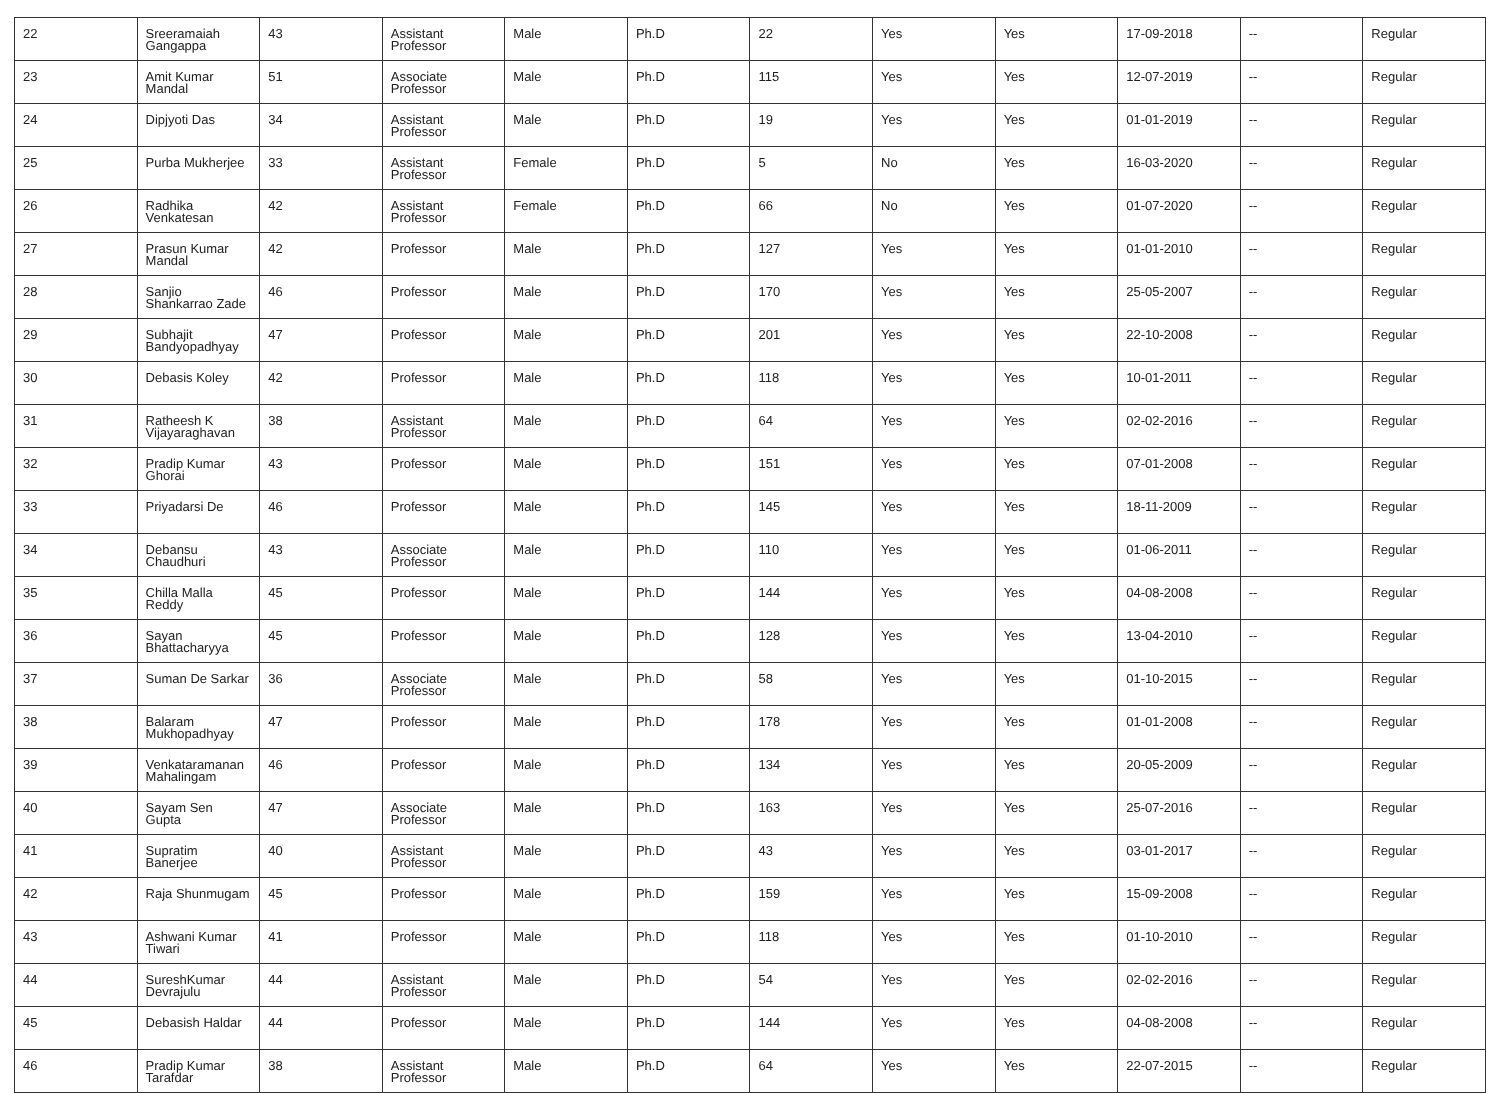| 22 | Sreeramaiah Gangappa | 43 | Assistant Professor | Male | Ph.D | 22 | Yes | Yes | 17-09-2018 | -- | Regular |
| 23 | Amit Kumar Mandal | 51 | Associate Professor | Male | Ph.D | 115 | Yes | Yes | 12-07-2019 | -- | Regular |
| 24 | Dipjyoti Das | 34 | Assistant Professor | Male | Ph.D | 19 | Yes | Yes | 01-01-2019 | -- | Regular |
| 25 | Purba Mukherjee | 33 | Assistant Professor | Female | Ph.D | 5 | No | Yes | 16-03-2020 | -- | Regular |
| 26 | Radhika Venkatesan | 42 | Assistant Professor | Female | Ph.D | 66 | No | Yes | 01-07-2020 | -- | Regular |
| 27 | Prasun Kumar Mandal | 42 | Professor | Male | Ph.D | 127 | Yes | Yes | 01-01-2010 | -- | Regular |
| 28 | Sanjio Shankarrao Zade | 46 | Professor | Male | Ph.D | 170 | Yes | Yes | 25-05-2007 | -- | Regular |
| 29 | Subhajit Bandyopadhyay | 47 | Professor | Male | Ph.D | 201 | Yes | Yes | 22-10-2008 | -- | Regular |
| 30 | Debasis Koley | 42 | Professor | Male | Ph.D | 118 | Yes | Yes | 10-01-2011 | -- | Regular |
| 31 | Ratheesh K Vijayaraghavan | 38 | Assistant Professor | Male | Ph.D | 64 | Yes | Yes | 02-02-2016 | -- | Regular |
| 32 | Pradip Kumar Ghorai | 43 | Professor | Male | Ph.D | 151 | Yes | Yes | 07-01-2008 | -- | Regular |
| 33 | Priyadarsi De | 46 | Professor | Male | Ph.D | 145 | Yes | Yes | 18-11-2009 | -- | Regular |
| 34 | Debansu Chaudhuri | 43 | Associate Professor | Male | Ph.D | 110 | Yes | Yes | 01-06-2011 | -- | Regular |
| 35 | Chilla Malla Reddy | 45 | Professor | Male | Ph.D | 144 | Yes | Yes | 04-08-2008 | -- | Regular |
| 36 | Sayan Bhattacharyya | 45 | Professor | Male | Ph.D | 128 | Yes | Yes | 13-04-2010 | -- | Regular |
| 37 | Suman De Sarkar | 36 | Associate Professor | Male | Ph.D | 58 | Yes | Yes | 01-10-2015 | -- | Regular |
| 38 | Balaram Mukhopadhyay | 47 | Professor | Male | Ph.D | 178 | Yes | Yes | 01-01-2008 | -- | Regular |
| 39 | Venkataramanan Mahalingam | 46 | Professor | Male | Ph.D | 134 | Yes | Yes | 20-05-2009 | -- | Regular |
| 40 | Sayam Sen Gupta | 47 | Associate Professor | Male | Ph.D | 163 | Yes | Yes | 25-07-2016 | -- | Regular |
| 41 | Supratim Banerjee | 40 | Assistant Professor | Male | Ph.D | 43 | Yes | Yes | 03-01-2017 | -- | Regular |
| 42 | Raja Shunmugam | 45 | Professor | Male | Ph.D | 159 | Yes | Yes | 15-09-2008 | -- | Regular |
| 43 | Ashwani Kumar Tiwari | 41 | Professor | Male | Ph.D | 118 | Yes | Yes | 01-10-2010 | -- | Regular |
| 44 | SureshKumar Devrajulu | 44 | Assistant Professor | Male | Ph.D | 54 | Yes | Yes | 02-02-2016 | -- | Regular |
| 45 | Debasish Haldar | 44 | Professor | Male | Ph.D | 144 | Yes | Yes | 04-08-2008 | -- | Regular |
| 46 | Pradip Kumar Tarafdar | 38 | Assistant Professor | Male | Ph.D | 64 | Yes | Yes | 22-07-2015 | -- | Regular |